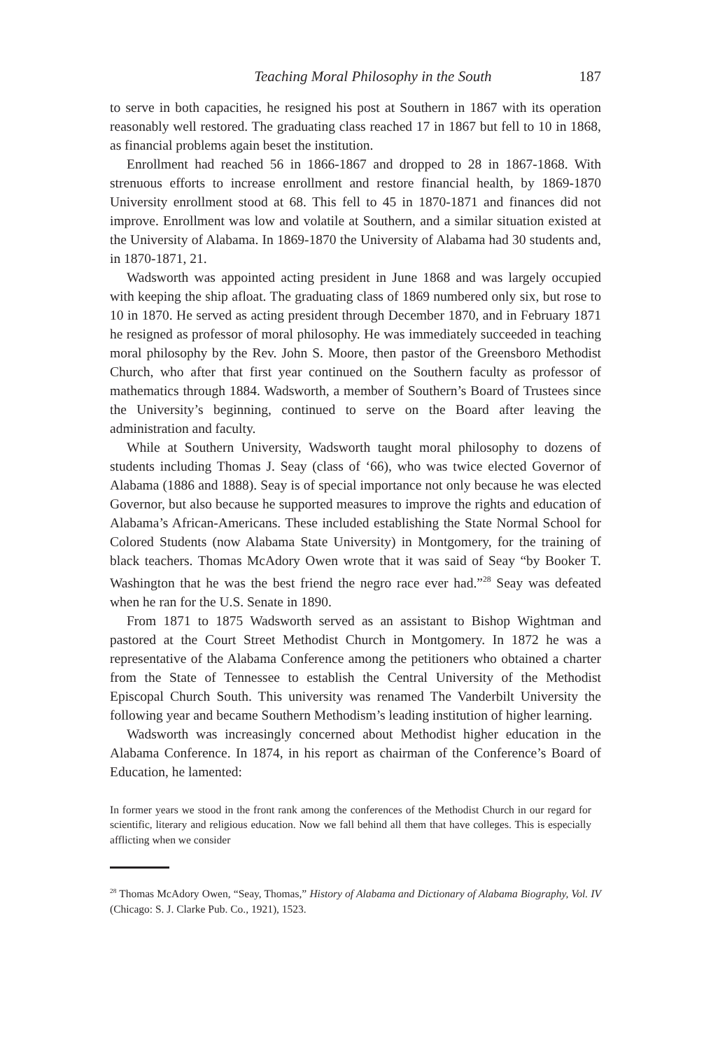Teaching Moral Philosophy in the South 187
to serve in both capacities, he resigned his post at Southern in 1867 with its operation reasonably well restored. The graduating class reached 17 in 1867 but fell to 10 in 1868, as financial problems again beset the institution.
Enrollment had reached 56 in 1866-1867 and dropped to 28 in 1867-1868. With strenuous efforts to increase enrollment and restore financial health, by 1869-1870 University enrollment stood at 68. This fell to 45 in 1870-1871 and finances did not improve. Enrollment was low and volatile at Southern, and a similar situation existed at the University of Alabama. In 1869-1870 the University of Alabama had 30 students and, in 1870-1871, 21.
Wadsworth was appointed acting president in June 1868 and was largely occupied with keeping the ship afloat. The graduating class of 1869 numbered only six, but rose to 10 in 1870. He served as acting president through December 1870, and in February 1871 he resigned as professor of moral philosophy. He was immediately succeeded in teaching moral philosophy by the Rev. John S. Moore, then pastor of the Greensboro Methodist Church, who after that first year continued on the Southern faculty as professor of mathematics through 1884. Wadsworth, a member of Southern’s Board of Trustees since the University’s beginning, continued to serve on the Board after leaving the administration and faculty.
While at Southern University, Wadsworth taught moral philosophy to dozens of students including Thomas J. Seay (class of ‘66), who was twice elected Governor of Alabama (1886 and 1888). Seay is of special importance not only because he was elected Governor, but also because he supported measures to improve the rights and education of Alabama’s African-Americans. These included establishing the State Normal School for Colored Students (now Alabama State University) in Montgomery, for the training of black teachers. Thomas McAdory Owen wrote that it was said of Seay “by Booker T. Washington that he was the best friend the negro race ever had.”<sup>28</sup> Seay was defeated when he ran for the U.S. Senate in 1890.
From 1871 to 1875 Wadsworth served as an assistant to Bishop Wightman and pastored at the Court Street Methodist Church in Montgomery. In 1872 he was a representative of the Alabama Conference among the petitioners who obtained a charter from the State of Tennessee to establish the Central University of the Methodist Episcopal Church South. This university was renamed The Vanderbilt University the following year and became Southern Methodism’s leading institution of higher learning.
Wadsworth was increasingly concerned about Methodist higher education in the Alabama Conference. In 1874, in his report as chairman of the Conference’s Board of Education, he lamented:
In former years we stood in the front rank among the conferences of the Methodist Church in our regard for scientific, literary and religious education. Now we fall behind all them that have colleges. This is especially afflicting when we consider
<sup>28</sup> Thomas McAdory Owen, “Seay, Thomas,” History of Alabama and Dictionary of Alabama Biography, Vol. IV (Chicago: S. J. Clarke Pub. Co., 1921), 1523.